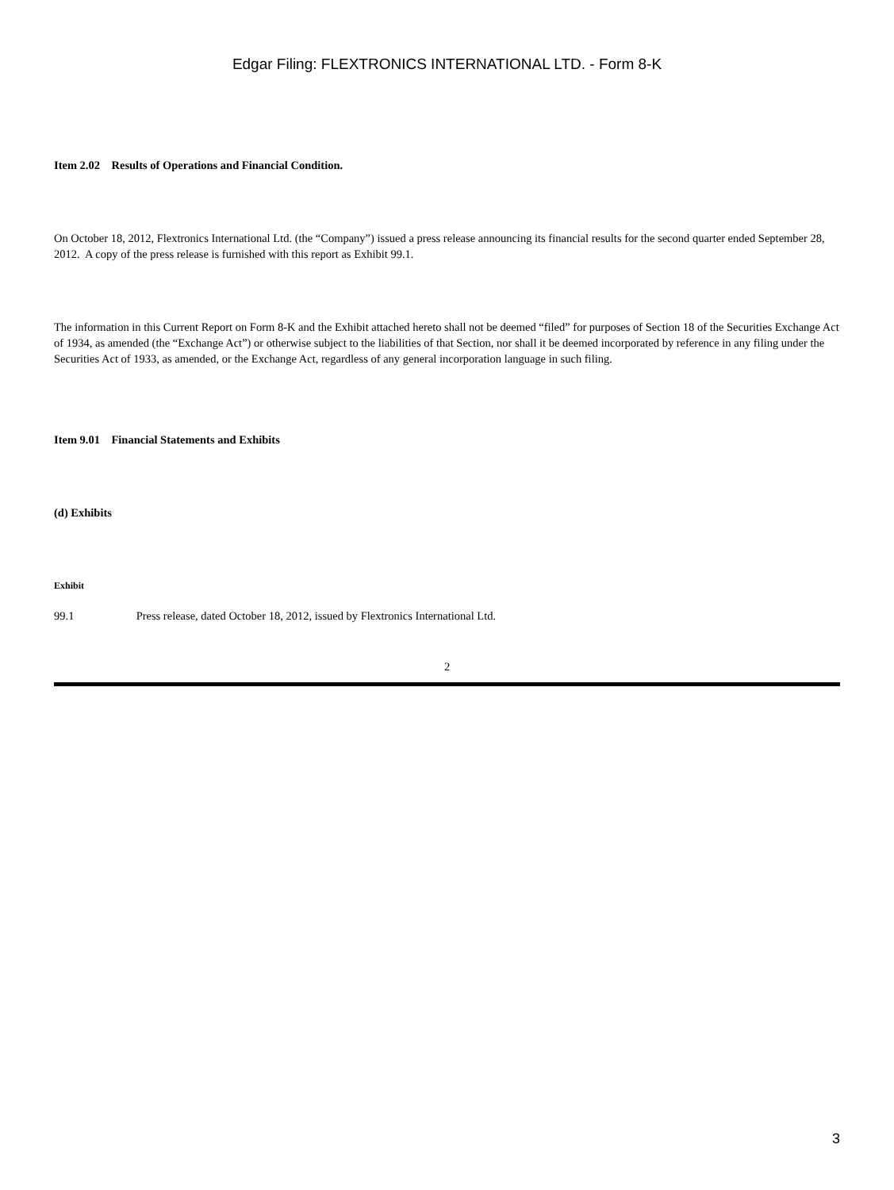Edgar Filing: FLEXTRONICS INTERNATIONAL LTD. - Form 8-K
Item 2.02 Results of Operations and Financial Condition.
On October 18, 2012, Flextronics International Ltd. (the “Company”) issued a press release announcing its financial results for the second quarter ended September 28, 2012. A copy of the press release is furnished with this report as Exhibit 99.1.
The information in this Current Report on Form 8-K and the Exhibit attached hereto shall not be deemed “filed” for purposes of Section 18 of the Securities Exchange Act of 1934, as amended (the “Exchange Act”) or otherwise subject to the liabilities of that Section, nor shall it be deemed incorporated by reference in any filing under the Securities Act of 1933, as amended, or the Exchange Act, regardless of any general incorporation language in such filing.
Item 9.01 Financial Statements and Exhibits
(d) Exhibits
Exhibit
99.1 Press release, dated October 18, 2012, issued by Flextronics International Ltd.
2
3